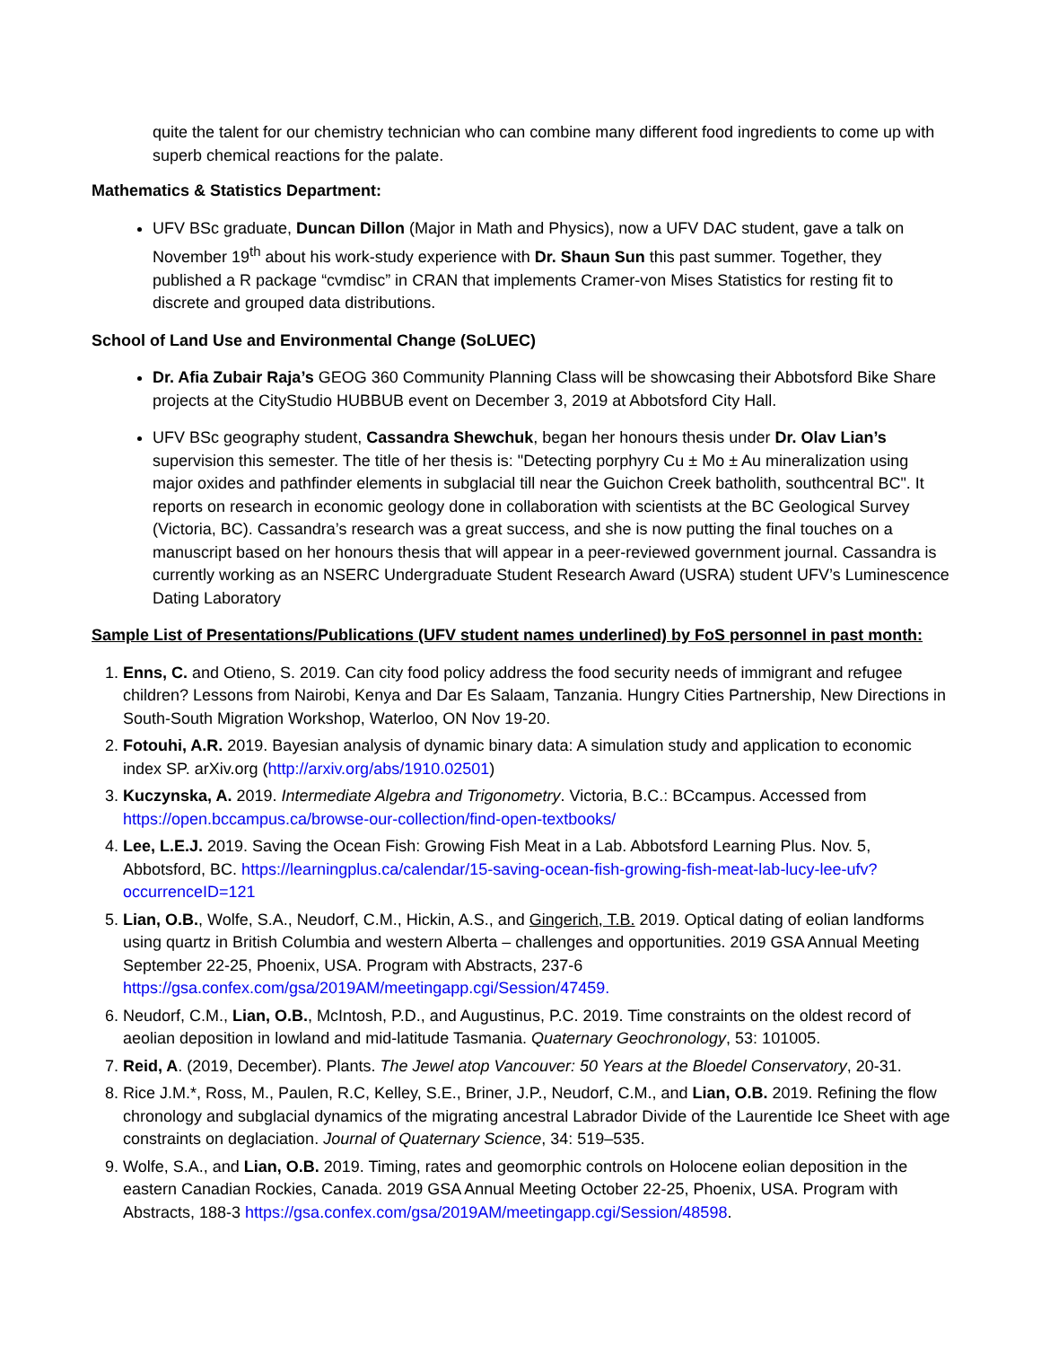quite the talent for our chemistry technician who can combine many different food ingredients to come up with superb chemical reactions for the palate.
Mathematics & Statistics Department:
UFV BSc graduate, Duncan Dillon (Major in Math and Physics), now a UFV DAC student, gave a talk on November 19<sup>th</sup> about his work-study experience with Dr. Shaun Sun this past summer. Together, they published a R package “cvmdisc” in CRAN that implements Cramer-von Mises Statistics for resting fit to discrete and grouped data distributions.
School of Land Use and Environmental Change (SoLUEC)
Dr. Afia Zubair Raja’s GEOG 360 Community Planning Class will be showcasing their Abbotsford Bike Share projects at the CityStudio HUBBUB event on December 3, 2019 at Abbotsford City Hall.
UFV BSc geography student, Cassandra Shewchuk, began her honours thesis under Dr. Olav Lian’s supervision this semester. The title of her thesis is: "Detecting porphyry Cu ± Mo ± Au mineralization using major oxides and pathfinder elements in subglacial till near the Guichon Creek batholith, southcentral BC". It reports on research in economic geology done in collaboration with scientists at the BC Geological Survey (Victoria, BC). Cassandra’s research was a great success, and she is now putting the final touches on a manuscript based on her honours thesis that will appear in a peer-reviewed government journal. Cassandra is currently working as an NSERC Undergraduate Student Research Award (USRA) student UFV’s Luminescence Dating Laboratory
Sample List of Presentations/Publications (UFV student names underlined) by FoS personnel in past month:
1. Enns, C. and Otieno, S. 2019. Can city food policy address the food security needs of immigrant and refugee children? Lessons from Nairobi, Kenya and Dar Es Salaam, Tanzania. Hungry Cities Partnership, New Directions in South-South Migration Workshop, Waterloo, ON Nov 19-20.
2. Fotouhi, A.R. 2019. Bayesian analysis of dynamic binary data: A simulation study and application to economic index SP. arXiv.org (http://arxiv.org/abs/1910.02501)
3. Kuczynska, A. 2019. Intermediate Algebra and Trigonometry. Victoria, B.C.: BCcampus. Accessed from https://open.bccampus.ca/browse-our-collection/find-open-textbooks/
4. Lee, L.E.J. 2019. Saving the Ocean Fish: Growing Fish Meat in a Lab. Abbotsford Learning Plus. Nov. 5, Abbotsford, BC. https://learningplus.ca/calendar/15-saving-ocean-fish-growing-fish-meat-lab-lucy-lee-ufv?occurrenceID=121
5. Lian, O.B., Wolfe, S.A., Neudorf, C.M., Hickin, A.S., and Gingerich, T.B. 2019. Optical dating of eolian landforms using quartz in British Columbia and western Alberta – challenges and opportunities. 2019 GSA Annual Meeting September 22-25, Phoenix, USA. Program with Abstracts, 237-6 https://gsa.confex.com/gsa/2019AM/meetingapp.cgi/Session/47459.
6. Neudorf, C.M., Lian, O.B., McIntosh, P.D., and Augustinus, P.C. 2019. Time constraints on the oldest record of aeolian deposition in lowland and mid-latitude Tasmania. Quaternary Geochronology, 53: 101005.
7. Reid, A. (2019, December). Plants. The Jewel atop Vancouver: 50 Years at the Bloedel Conservatory, 20-31.
8. Rice J.M.*, Ross, M., Paulen, R.C, Kelley, S.E., Briner, J.P., Neudorf, C.M., and Lian, O.B. 2019. Refining the flow chronology and subglacial dynamics of the migrating ancestral Labrador Divide of the Laurentide Ice Sheet with age constraints on deglaciation. Journal of Quaternary Science, 34: 519–535.
9. Wolfe, S.A., and Lian, O.B. 2019. Timing, rates and geomorphic controls on Holocene eolian deposition in the eastern Canadian Rockies, Canada. 2019 GSA Annual Meeting October 22-25, Phoenix, USA. Program with Abstracts, 188-3 https://gsa.confex.com/gsa/2019AM/meetingapp.cgi/Session/48598.